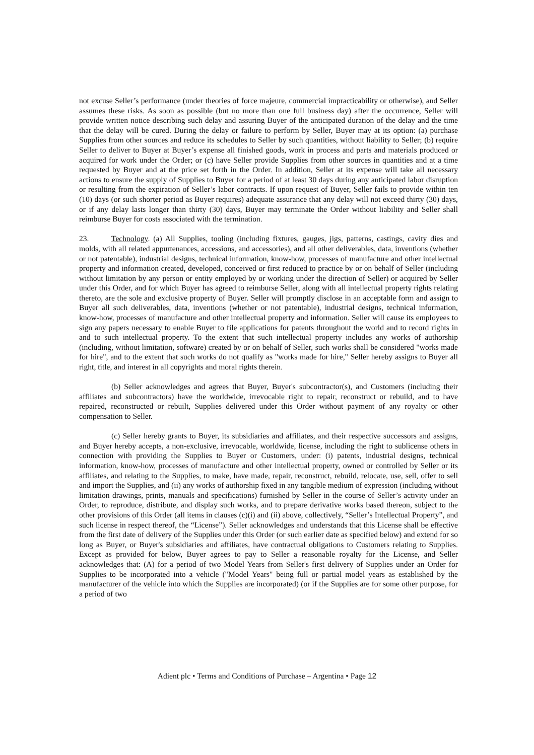not excuse Seller’s performance (under theories of force majeure, commercial impracticability or otherwise), and Seller assumes these risks. As soon as possible (but no more than one full business day) after the occurrence, Seller will provide written notice describing such delay and assuring Buyer of the anticipated duration of the delay and the time that the delay will be cured. During the delay or failure to perform by Seller, Buyer may at its option: (a) purchase Supplies from other sources and reduce its schedules to Seller by such quantities, without liability to Seller; (b) require Seller to deliver to Buyer at Buyer’s expense all finished goods, work in process and parts and materials produced or acquired for work under the Order; or (c) have Seller provide Supplies from other sources in quantities and at a time requested by Buyer and at the price set forth in the Order. In addition, Seller at its expense will take all necessary actions to ensure the supply of Supplies to Buyer for a period of at least 30 days during any anticipated labor disruption or resulting from the expiration of Seller’s labor contracts. If upon request of Buyer, Seller fails to provide within ten (10) days (or such shorter period as Buyer requires) adequate assurance that any delay will not exceed thirty (30) days, or if any delay lasts longer than thirty (30) days, Buyer may terminate the Order without liability and Seller shall reimburse Buyer for costs associated with the termination.
23. Technology. (a) All Supplies, tooling (including fixtures, gauges, jigs, patterns, castings, cavity dies and molds, with all related appurtenances, accessions, and accessories), and all other deliverables, data, inventions (whether or not patentable), industrial designs, technical information, know-how, processes of manufacture and other intellectual property and information created, developed, conceived or first reduced to practice by or on behalf of Seller (including without limitation by any person or entity employed by or working under the direction of Seller) or acquired by Seller under this Order, and for which Buyer has agreed to reimburse Seller, along with all intellectual property rights relating thereto, are the sole and exclusive property of Buyer. Seller will promptly disclose in an acceptable form and assign to Buyer all such deliverables, data, inventions (whether or not patentable), industrial designs, technical information, know-how, processes of manufacture and other intellectual property and information. Seller will cause its employees to sign any papers necessary to enable Buyer to file applications for patents throughout the world and to record rights in and to such intellectual property. To the extent that such intellectual property includes any works of authorship (including, without limitation, software) created by or on behalf of Seller, such works shall be considered "works made for hire", and to the extent that such works do not qualify as "works made for hire," Seller hereby assigns to Buyer all right, title, and interest in all copyrights and moral rights therein.
(b) Seller acknowledges and agrees that Buyer, Buyer's subcontractor(s), and Customers (including their affiliates and subcontractors) have the worldwide, irrevocable right to repair, reconstruct or rebuild, and to have repaired, reconstructed or rebuilt, Supplies delivered under this Order without payment of any royalty or other compensation to Seller.
(c) Seller hereby grants to Buyer, its subsidiaries and affiliates, and their respective successors and assigns, and Buyer hereby accepts, a non-exclusive, irrevocable, worldwide, license, including the right to sublicense others in connection with providing the Supplies to Buyer or Customers, under: (i) patents, industrial designs, technical information, know-how, processes of manufacture and other intellectual property, owned or controlled by Seller or its affiliates, and relating to the Supplies, to make, have made, repair, reconstruct, rebuild, relocate, use, sell, offer to sell and import the Supplies, and (ii) any works of authorship fixed in any tangible medium of expression (including without limitation drawings, prints, manuals and specifications) furnished by Seller in the course of Seller’s activity under an Order, to reproduce, distribute, and display such works, and to prepare derivative works based thereon, subject to the other provisions of this Order (all items in clauses (c)(i) and (ii) above, collectively, “Seller’s Intellectual Property”, and such license in respect thereof, the “License”). Seller acknowledges and understands that this License shall be effective from the first date of delivery of the Supplies under this Order (or such earlier date as specified below) and extend for so long as Buyer, or Buyer's subsidiaries and affiliates, have contractual obligations to Customers relating to Supplies. Except as provided for below, Buyer agrees to pay to Seller a reasonable royalty for the License, and Seller acknowledges that: (A) for a period of two Model Years from Seller's first delivery of Supplies under an Order for Supplies to be incorporated into a vehicle ("Model Years" being full or partial model years as established by the manufacturer of the vehicle into which the Supplies are incorporated) (or if the Supplies are for some other purpose, for a period of two
Adient plc • Terms and Conditions of Purchase – Argentina • Page 12